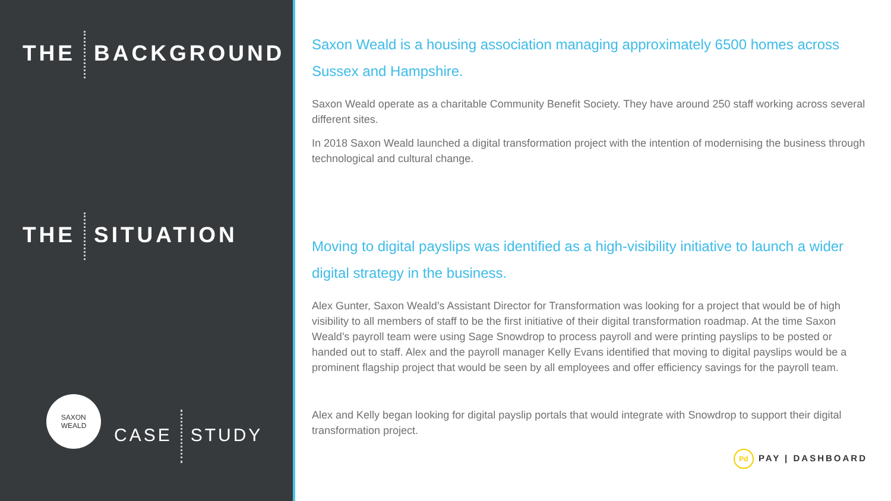THE BACKGROUND
THE SITUATION
SAXON
WEALD
CASE STUDY
Saxon Weald is a housing association managing approximately 6500 homes across Sussex and Hampshire.
Saxon Weald operate as a charitable Community Benefit Society. They have around 250 staff working across several different sites.
In 2018 Saxon Weald launched a digital transformation project with the intention of modernising the business through technological and cultural change.
Moving to digital payslips was identified as a high-visibility initiative to launch a wider digital strategy in the business.
Alex Gunter, Saxon Weald’s Assistant Director for Transformation was looking for a project that would be of high visibility to all members of staff to be the first initiative of their digital transformation roadmap. At the time Saxon Weald’s payroll team were using Sage Snowdrop to process payroll and were printing payslips to be posted or handed out to staff. Alex and the payroll manager Kelly Evans identified that moving to digital payslips would be a prominent flagship project that would be seen by all employees and offer efficiency savings for the payroll team.
Alex and Kelly began looking for digital payslip portals that would integrate with Snowdrop to support their digital transformation project.
Pd PAY | DASHBOARD